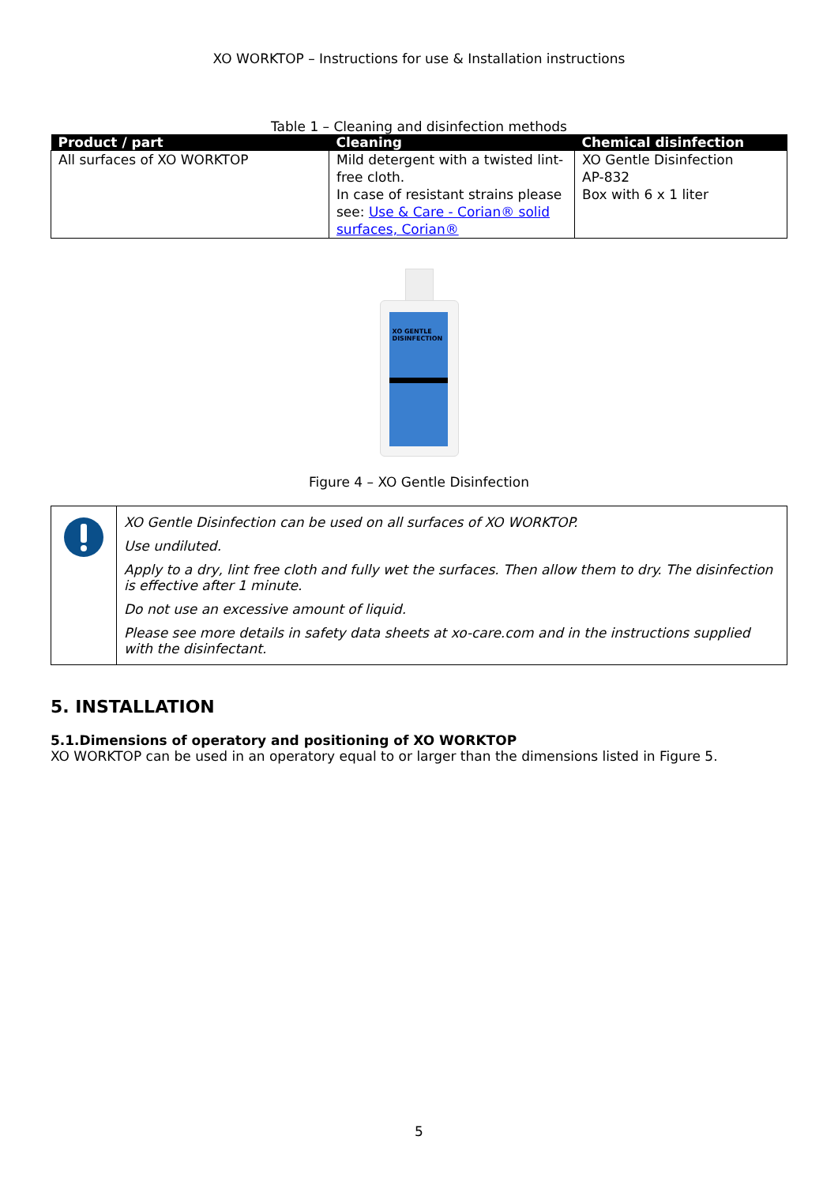XO WORKTOP – Instructions for use & Installation instructions
Table 1 – Cleaning and disinfection methods
| Product / part | Cleaning | Chemical disinfection |
| --- | --- | --- |
| All surfaces of XO WORKTOP | Mild detergent with a twisted lint-free cloth. In case of resistant strains please see: Use & Care - Corian® solid surfaces, Corian® | XO Gentle Disinfection AP-832 Box with 6 x 1 liter |
XO GENTLE DISINFECTION
Figure 4 – XO Gentle Disinfection
XO Gentle Disinfection can be used on all surfaces of XO WORKTOP.
Use undiluted.
Apply to a dry, lint free cloth and fully wet the surfaces. Then allow them to dry. The disinfection is effective after 1 minute.
Do not use an excessive amount of liquid.
Please see more details in safety data sheets at xo-care.com and in the instructions supplied with the disinfectant.
5. INSTALLATION
5.1.Dimensions of operatory and positioning of XO WORKTOP
XO WORKTOP can be used in an operatory equal to or larger than the dimensions listed in Figure 5.
5